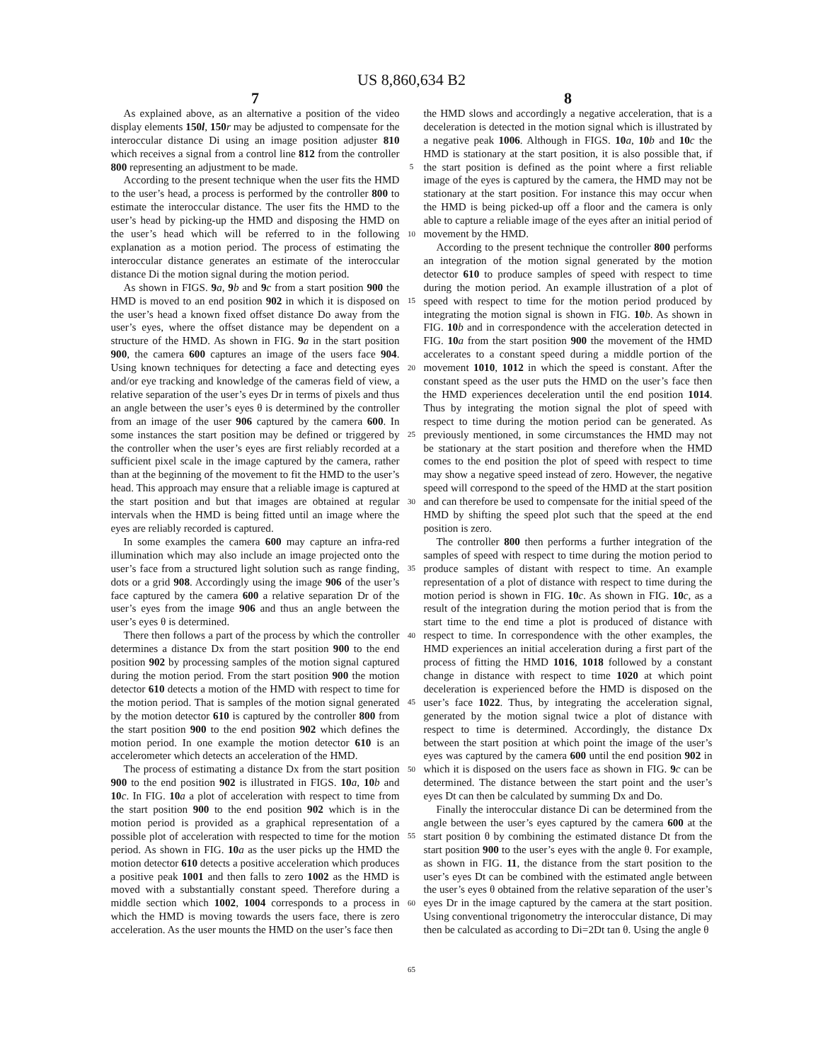US 8,860,634 B2
7
As explained above, as an alternative a position of the video display elements 150 l, 150 r may be adjusted to compensate for the interoccular distance Di using an image position adjuster 810 which receives a signal from a control line 812 from the controller 800 representing an adjustment to be made.
According to the present technique when the user fits the HMD to the user’s head, a process is performed by the controller 800 to estimate the interoccular distance. The user fits the HMD to the user’s head by picking-up the HMD and disposing the HMD on the user’s head which will be referred to in the following explanation as a motion period. The process of estimating the interoccular distance generates an estimate of the interoccular distance Di the motion signal during the motion period.
As shown in FIGS. 9 a, 9 b and 9 c from a start position 900 the HMD is moved to an end position 902 in which it is disposed on the user’s head a known fixed offset distance Do away from the user’s eyes, where the offset distance may be dependent on a structure of the HMD. As shown in FIG. 9 a in the start position 900, the camera 600 captures an image of the users face 904. Using known techniques for detecting a face and detecting eyes and/or eye tracking and knowledge of the cameras field of view, a relative separation of the user’s eyes Dr in terms of pixels and thus an angle between the user’s eyes θ is determined by the controller from an image of the user 906 captured by the camera 600. In some instances the start position may be defined or triggered by the controller when the user’s eyes are first reliably recorded at a sufficient pixel scale in the image captured by the camera, rather than at the beginning of the movement to fit the HMD to the user’s head. This approach may ensure that a reliable image is captured at the start position and but that images are obtained at regular intervals when the HMD is being fitted until an image where the eyes are reliably recorded is captured.
In some examples the camera 600 may capture an infra-red illumination which may also include an image projected onto the user’s face from a structured light solution such as range finding, dots or a grid 908. Accordingly using the image 906 of the user’s face captured by the camera 600 a relative separation Dr of the user’s eyes from the image 906 and thus an angle between the user’s eyes θ is determined.
There then follows a part of the process by which the controller determines a distance Dx from the start position 900 to the end position 902 by processing samples of the motion signal captured during the motion period. From the start position 900 the motion detector 610 detects a motion of the HMD with respect to time for the motion period. That is samples of the motion signal generated by the motion detector 610 is captured by the controller 800 from the start position 900 to the end position 902 which defines the motion period. In one example the motion detector 610 is an accelerometer which detects an acceleration of the HMD.
The process of estimating a distance Dx from the start position 900 to the end position 902 is illustrated in FIGS. 10 a, 10 b and 10 c. In FIG. 10 a a plot of acceleration with respect to time from the start position 900 to the end position 902 which is in the motion period is provided as a graphical representation of a possible plot of acceleration with respected to time for the motion period. As shown in FIG. 10 a as the user picks up the HMD the motion detector 610 detects a positive acceleration which produces a positive peak 1001 and then falls to zero 1002 as the HMD is moved with a substantially constant speed. Therefore during a middle section which 1002, 1004 corresponds to a process in which the HMD is moving towards the users face, there is zero acceleration. As the user mounts the HMD on the user’s face then
5
10
15
20
25
30
35
40
45
50
55
60
65
8
the HMD slows and accordingly a negative acceleration, that is a deceleration is detected in the motion signal which is illustrated by a negative peak 1006. Although in FIGS. 10 a, 10 b and 10 c the HMD is stationary at the start position, it is also possible that, if the start position is defined as the point where a first reliable image of the eyes is captured by the camera, the HMD may not be stationary at the start position. For instance this may occur when the HMD is being picked-up off a floor and the camera is only able to capture a reliable image of the eyes after an initial period of movement by the HMD.
According to the present technique the controller 800 performs an integration of the motion signal generated by the motion detector 610 to produce samples of speed with respect to time during the motion period. An example illustration of a plot of speed with respect to time for the motion period produced by integrating the motion signal is shown in FIG. 10 b. As shown in FIG. 10 b and in correspondence with the acceleration detected in FIG. 10 a from the start position 900 the movement of the HMD accelerates to a constant speed during a middle portion of the movement 1010, 1012 in which the speed is constant. After the constant speed as the user puts the HMD on the user’s face then the HMD experiences deceleration until the end position 1014. Thus by integrating the motion signal the plot of speed with respect to time during the motion period can be generated. As previously mentioned, in some circumstances the HMD may not be stationary at the start position and therefore when the HMD comes to the end position the plot of speed with respect to time may show a negative speed instead of zero. However, the negative speed will correspond to the speed of the HMD at the start position and can therefore be used to compensate for the initial speed of the HMD by shifting the speed plot such that the speed at the end position is zero.
The controller 800 then performs a further integration of the samples of speed with respect to time during the motion period to produce samples of distant with respect to time. An example representation of a plot of distance with respect to time during the motion period is shown in FIG. 10 c. As shown in FIG. 10 c, as a result of the integration during the motion period that is from the start time to the end time a plot is produced of distance with respect to time. In correspondence with the other examples, the HMD experiences an initial acceleration during a first part of the process of fitting the HMD 1016, 1018 followed by a constant change in distance with respect to time 1020 at which point deceleration is experienced before the HMD is disposed on the user’s face 1022. Thus, by integrating the acceleration signal, generated by the motion signal twice a plot of distance with respect to time is determined. Accordingly, the distance Dx between the start position at which point the image of the user’s eyes was captured by the camera 600 until the end position 902 in which it is disposed on the users face as shown in FIG. 9 c can be determined. The distance between the start point and the user’s eyes Dt can then be calculated by summing Dx and Do.
Finally the interoccular distance Di can be determined from the angle between the user’s eyes captured by the camera 600 at the start position θ by combining the estimated distance Dt from the start position 900 to the user’s eyes with the angle θ. For example, as shown in FIG. 11, the distance from the start position to the user’s eyes Dt can be combined with the estimated angle between the user’s eyes θ obtained from the relative separation of the user’s eyes Dr in the image captured by the camera at the start position. Using conventional trigonometry the interoccular distance, Di may then be calculated as according to Di=2Dt tan θ. Using the angle θ